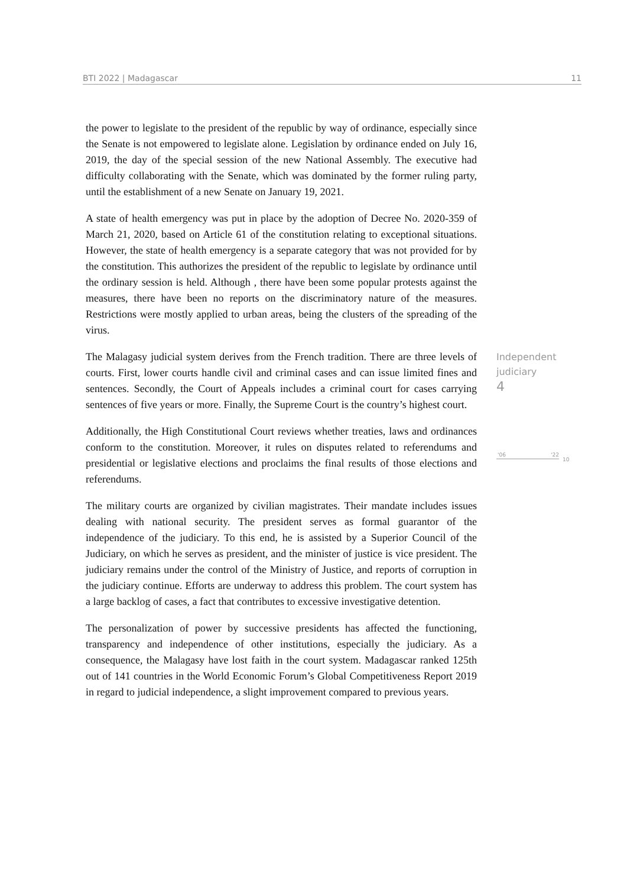BTI 2022 | Madagascar 11
the power to legislate to the president of the republic by way of ordinance, especially since the Senate is not empowered to legislate alone. Legislation by ordinance ended on July 16, 2019, the day of the special session of the new National Assembly. The executive had difficulty collaborating with the Senate, which was dominated by the former ruling party, until the establishment of a new Senate on January 19, 2021.
A state of health emergency was put in place by the adoption of Decree No. 2020-359 of March 21, 2020, based on Article 61 of the constitution relating to exceptional situations. However, the state of health emergency is a separate category that was not provided for by the constitution. This authorizes the president of the republic to legislate by ordinance until the ordinary session is held. Although , there have been some popular protests against the measures, there have been no reports on the discriminatory nature of the measures. Restrictions were mostly applied to urban areas, being the clusters of the spreading of the virus.
The Malagasy judicial system derives from the French tradition. There are three levels of courts. First, lower courts handle civil and criminal cases and can issue limited fines and sentences. Secondly, the Court of Appeals includes a criminal court for cases carrying sentences of five years or more. Finally, the Supreme Court is the country’s highest court.
Additionally, the High Constitutional Court reviews whether treaties, laws and ordinances conform to the constitution. Moreover, it rules on disputes related to referendums and presidential or legislative elections and proclaims the final results of those elections and referendums.
The military courts are organized by civilian magistrates. Their mandate includes issues dealing with national security. The president serves as formal guarantor of the independence of the judiciary. To this end, he is assisted by a Superior Council of the Judiciary, on which he serves as president, and the minister of justice is vice president. The judiciary remains under the control of the Ministry of Justice, and reports of corruption in the judiciary continue. Efforts are underway to address this problem. The court system has a large backlog of cases, a fact that contributes to excessive investigative detention.
The personalization of power by successive presidents has affected the functioning, transparency and independence of other institutions, especially the judiciary. As a consequence, the Malagasy have lost faith in the court system. Madagascar ranked 125th out of 141 countries in the World Economic Forum’s Global Competitiveness Report 2019 in regard to judicial independence, a slight improvement compared to previous years.
Independent
judiciary
4
'06
'22
10